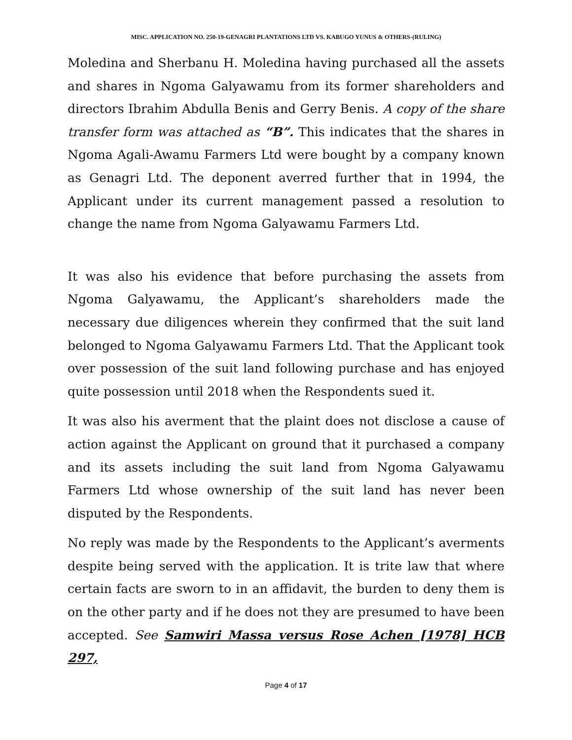MISC. APPLICATION NO. 250-19-GENAGRI PLANTATIONS LTD VS. KABUGO YUNUS & OTHERS-(RULING)
Moledina and Sherbanu H. Moledina having purchased all the assets and shares in Ngoma Galyawamu from its former shareholders and directors Ibrahim Abdulla Benis and Gerry Benis. A copy of the share transfer form was attached as “B”. This indicates that the shares in Ngoma Agali-Awamu Farmers Ltd were bought by a company known as Genagri Ltd. The deponent averred further that in 1994, the Applicant under its current management passed a resolution to change the name from Ngoma Galyawamu Farmers Ltd.
It was also his evidence that before purchasing the assets from Ngoma Galyawamu, the Applicant’s shareholders made the necessary due diligences wherein they confirmed that the suit land belonged to Ngoma Galyawamu Farmers Ltd. That the Applicant took over possession of the suit land following purchase and has enjoyed quite possession until 2018 when the Respondents sued it.
It was also his averment that the plaint does not disclose a cause of action against the Applicant on ground that it purchased a company and its assets including the suit land from Ngoma Galyawamu Farmers Ltd whose ownership of the suit land has never been disputed by the Respondents.
No reply was made by the Respondents to the Applicant’s averments despite being served with the application. It is trite law that where certain facts are sworn to in an affidavit, the burden to deny them is on the other party and if he does not they are presumed to have been accepted. See Samwiri Massa versus Rose Achen [1978] HCB 297,
Page 4 of 17